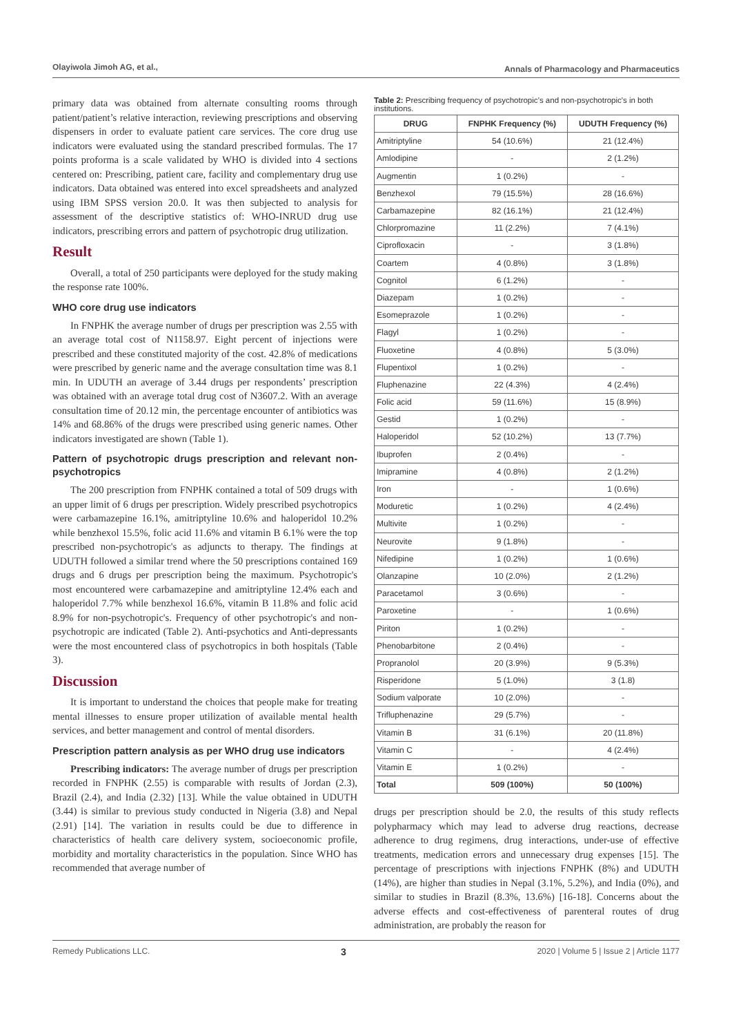Olayiwola Jimoh AG, et al., Annals of Pharmacology and Pharmaceutics
primary data was obtained from alternate consulting rooms through patient/patient’s relative interaction, reviewing prescriptions and observing dispensers in order to evaluate patient care services. The core drug use indicators were evaluated using the standard prescribed formulas. The 17 points proforma is a scale validated by WHO is divided into 4 sections centered on: Prescribing, patient care, facility and complementary drug use indicators. Data obtained was entered into excel spreadsheets and analyzed using IBM SPSS version 20.0. It was then subjected to analysis for assessment of the descriptive statistics of: WHO-INRUD drug use indicators, prescribing errors and pattern of psychotropic drug utilization.
Result
Overall, a total of 250 participants were deployed for the study making the response rate 100%.
WHO core drug use indicators
In FNPHK the average number of drugs per prescription was 2.55 with an average total cost of N1158.97. Eight percent of injections were prescribed and these constituted majority of the cost. 42.8% of medications were prescribed by generic name and the average consultation time was 8.1 min. In UDUTH an average of 3.44 drugs per respondents’ prescription was obtained with an average total drug cost of N3607.2. With an average consultation time of 20.12 min, the percentage encounter of antibiotics was 14% and 68.86% of the drugs were prescribed using generic names. Other indicators investigated are shown (Table 1).
Pattern of psychotropic drugs prescription and relevant non-psychotropics
The 200 prescription from FNPHK contained a total of 509 drugs with an upper limit of 6 drugs per prescription. Widely prescribed psychotropics were carbamazepine 16.1%, amitriptyline 10.6% and haloperidol 10.2% while benzhexol 15.5%, folic acid 11.6% and vitamin B 6.1% were the top prescribed non-psychotropic's as adjuncts to therapy. The findings at UDUTH followed a similar trend where the 50 prescriptions contained 169 drugs and 6 drugs per prescription being the maximum. Psychotropic's most encountered were carbamazepine and amitriptyline 12.4% each and haloperidol 7.7% while benzhexol 16.6%, vitamin B 11.8% and folic acid 8.9% for non-psychotropic's. Frequency of other psychotropic's and non-psychotropic are indicated (Table 2). Anti-psychotics and Anti-depressants were the most encountered class of psychotropics in both hospitals (Table 3).
Discussion
It is important to understand the choices that people make for treating mental illnesses to ensure proper utilization of available mental health services, and better management and control of mental disorders.
Prescription pattern analysis as per WHO drug use indicators
Prescribing indicators: The average number of drugs per prescription recorded in FNPHK (2.55) is comparable with results of Jordan (2.3), Brazil (2.4), and India (2.32) [13]. While the value obtained in UDUTH (3.44) is similar to previous study conducted in Nigeria (3.8) and Nepal (2.91) [14]. The variation in results could be due to difference in characteristics of health care delivery system, socioeconomic profile, morbidity and mortality characteristics in the population. Since WHO has recommended that average number of
Table 2: Prescribing frequency of psychotropic’s and non-psychotropic's in both institutions.
| DRUG | FNPHK Frequency (%) | UDUTH Frequency (%) |
| --- | --- | --- |
| Amitriptyline | 54 (10.6%) | 21 (12.4%) |
| Amlodipine | - | 2 (1.2%) |
| Augmentin | 1 (0.2%) | - |
| Benzhexol | 79 (15.5%) | 28 (16.6%) |
| Carbamazepine | 82 (16.1%) | 21 (12.4%) |
| Chlorpromazine | 11 (2.2%) | 7 (4.1%) |
| Ciprofloxacin | - | 3 (1.8%) |
| Coartem | 4 (0.8%) | 3 (1.8%) |
| Cognitol | 6 (1.2%) | - |
| Diazepam | 1 (0.2%) | - |
| Esomeprazole | 1 (0.2%) | - |
| Flagyl | 1 (0.2%) | - |
| Fluoxetine | 4 (0.8%) | 5 (3.0%) |
| Flupentixol | 1 (0.2%) | - |
| Fluphenazine | 22 (4.3%) | 4 (2.4%) |
| Folic acid | 59 (11.6%) | 15 (8.9%) |
| Gestid | 1 (0.2%) | - |
| Haloperidol | 52 (10.2%) | 13 (7.7%) |
| Ibuprofen | 2 (0.4%) | - |
| Imipramine | 4 (0.8%) | 2 (1.2%) |
| Iron | - | 1 (0.6%) |
| Moduretic | 1 (0.2%) | 4 (2.4%) |
| Multivite | 1 (0.2%) | - |
| Neurovite | 9 (1.8%) | - |
| Nifedipine | 1 (0.2%) | 1 (0.6%) |
| Olanzapine | 10 (2.0%) | 2 (1.2%) |
| Paracetamol | 3 (0.6%) | - |
| Paroxetine | - | 1 (0.6%) |
| Piriton | 1 (0.2%) | - |
| Phenobarbitone | 2 (0.4%) | - |
| Propranolol | 20 (3.9%) | 9 (5.3%) |
| Risperidone | 5 (1.0%) | 3 (1.8) |
| Sodium valporate | 10 (2.0%) | - |
| Trifluphenazine | 29 (5.7%) | - |
| Vitamin B | 31 (6.1%) | 20 (11.8%) |
| Vitamin C | - | 4 (2.4%) |
| Vitamin E | 1 (0.2%) | - |
| Total | 509 (100%) | 50 (100%) |
drugs per prescription should be 2.0, the results of this study reflects polypharmacy which may lead to adverse drug reactions, decrease adherence to drug regimens, drug interactions, under-use of effective treatments, medication errors and unnecessary drug expenses [15]. The percentage of prescriptions with injections FNPHK (8%) and UDUTH (14%), are higher than studies in Nepal (3.1%, 5.2%), and India (0%), and similar to studies in Brazil (8.3%, 13.6%) [16-18]. Concerns about the adverse effects and cost-effectiveness of parenteral routes of drug administration, are probably the reason for
Remedy Publications LLC. 3 2020 | Volume 5 | Issue 2 | Article 1177